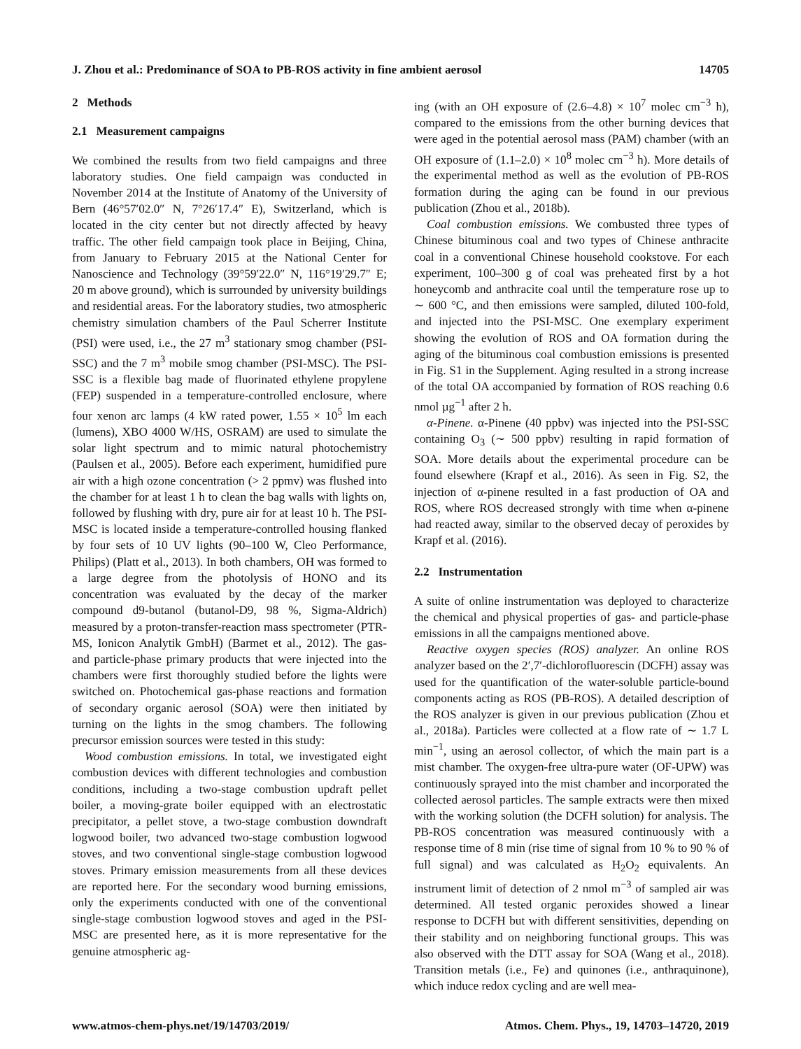J. Zhou et al.: Predominance of SOA to PB-ROS activity in fine ambient aerosol 14705
2 Methods
2.1 Measurement campaigns
We combined the results from two field campaigns and three laboratory studies. One field campaign was conducted in November 2014 at the Institute of Anatomy of the University of Bern (46°57′02.0″ N, 7°26′17.4″ E), Switzerland, which is located in the city center but not directly affected by heavy traffic. The other field campaign took place in Beijing, China, from January to February 2015 at the National Center for Nanoscience and Technology (39°59′22.0″ N, 116°19′29.7″ E; 20 m above ground), which is surrounded by university buildings and residential areas. For the laboratory studies, two atmospheric chemistry simulation chambers of the Paul Scherrer Institute (PSI) were used, i.e., the 27 m<sup>3</sup> stationary smog chamber (PSI-SSC) and the 7 m<sup>3</sup> mobile smog chamber (PSI-MSC). The PSI-SSC is a flexible bag made of fluorinated ethylene propylene (FEP) suspended in a temperature-controlled enclosure, where four xenon arc lamps (4 kW rated power, 1.55 × 10<sup>5</sup> lm each (lumens), XBO 4000 W/HS, OSRAM) are used to simulate the solar light spectrum and to mimic natural photochemistry (Paulsen et al., 2005). Before each experiment, humidified pure air with a high ozone concentration (> 2 ppmv) was flushed into the chamber for at least 1 h to clean the bag walls with lights on, followed by flushing with dry, pure air for at least 10 h. The PSI-MSC is located inside a temperature-controlled housing flanked by four sets of 10 UV lights (90–100 W, Cleo Performance, Philips) (Platt et al., 2013). In both chambers, OH was formed to a large degree from the photolysis of HONO and its concentration was evaluated by the decay of the marker compound d9-butanol (butanol-D9, 98 %, Sigma-Aldrich) measured by a proton-transfer-reaction mass spectrometer (PTR-MS, Ionicon Analytik GmbH) (Barmet et al., 2012). The gas- and particle-phase primary products that were injected into the chambers were first thoroughly studied before the lights were switched on. Photochemical gas-phase reactions and formation of secondary organic aerosol (SOA) were then initiated by turning on the lights in the smog chambers. The following precursor emission sources were tested in this study:
Wood combustion emissions. In total, we investigated eight combustion devices with different technologies and combustion conditions, including a two-stage combustion updraft pellet boiler, a moving-grate boiler equipped with an electrostatic precipitator, a pellet stove, a two-stage combustion downdraft logwood boiler, two advanced two-stage combustion logwood stoves, and two conventional single-stage combustion logwood stoves. Primary emission measurements from all these devices are reported here. For the secondary wood burning emissions, only the experiments conducted with one of the conventional single-stage combustion logwood stoves and aged in the PSI-MSC are presented here, as it is more representative for the genuine atmospheric ag-
ing (with an OH exposure of (2.6–4.8) × 10<sup>7</sup> molec cm<sup>−3</sup> h), compared to the emissions from the other burning devices that were aged in the potential aerosol mass (PAM) chamber (with an OH exposure of (1.1–2.0) × 10<sup>8</sup> molec cm<sup>−3</sup> h). More details of the experimental method as well as the evolution of PB-ROS formation during the aging can be found in our previous publication (Zhou et al., 2018b).
Coal combustion emissions. We combusted three types of Chinese bituminous coal and two types of Chinese anthracite coal in a conventional Chinese household cookstove. For each experiment, 100–300 g of coal was preheated first by a hot honeycomb and anthracite coal until the temperature rose up to ∼ 600 °C, and then emissions were sampled, diluted 100-fold, and injected into the PSI-MSC. One exemplary experiment showing the evolution of ROS and OA formation during the aging of the bituminous coal combustion emissions is presented in Fig. S1 in the Supplement. Aging resulted in a strong increase of the total OA accompanied by formation of ROS reaching 0.6 nmol µg<sup>−1</sup> after 2 h.
α-Pinene. α-Pinene (40 ppbv) was injected into the PSI-SSC containing O<sub>3</sub> (∼ 500 ppbv) resulting in rapid formation of SOA. More details about the experimental procedure can be found elsewhere (Krapf et al., 2016). As seen in Fig. S2, the injection of α-pinene resulted in a fast production of OA and ROS, where ROS decreased strongly with time when α-pinene had reacted away, similar to the observed decay of peroxides by Krapf et al. (2016).
2.2 Instrumentation
A suite of online instrumentation was deployed to characterize the chemical and physical properties of gas- and particle-phase emissions in all the campaigns mentioned above.
Reactive oxygen species (ROS) analyzer. An online ROS analyzer based on the 2′,7′-dichlorofluorescin (DCFH) assay was used for the quantification of the water-soluble particle-bound components acting as ROS (PB-ROS). A detailed description of the ROS analyzer is given in our previous publication (Zhou et al., 2018a). Particles were collected at a flow rate of ∼ 1.7 L min<sup>−1</sup>, using an aerosol collector, of which the main part is a mist chamber. The oxygen-free ultra-pure water (OF-UPW) was continuously sprayed into the mist chamber and incorporated the collected aerosol particles. The sample extracts were then mixed with the working solution (the DCFH solution) for analysis. The PB-ROS concentration was measured continuously with a response time of 8 min (rise time of signal from 10 % to 90 % of full signal) and was calculated as H<sub>2</sub>O<sub>2</sub> equivalents. An instrument limit of detection of 2 nmol m<sup>−3</sup> of sampled air was determined. All tested organic peroxides showed a linear response to DCFH but with different sensitivities, depending on their stability and on neighboring functional groups. This was also observed with the DTT assay for SOA (Wang et al., 2018). Transition metals (i.e., Fe) and quinones (i.e., anthraquinone), which induce redox cycling and are well mea-
www.atmos-chem-phys.net/19/14703/2019/ Atmos. Chem. Phys., 19, 14703–14720, 2019